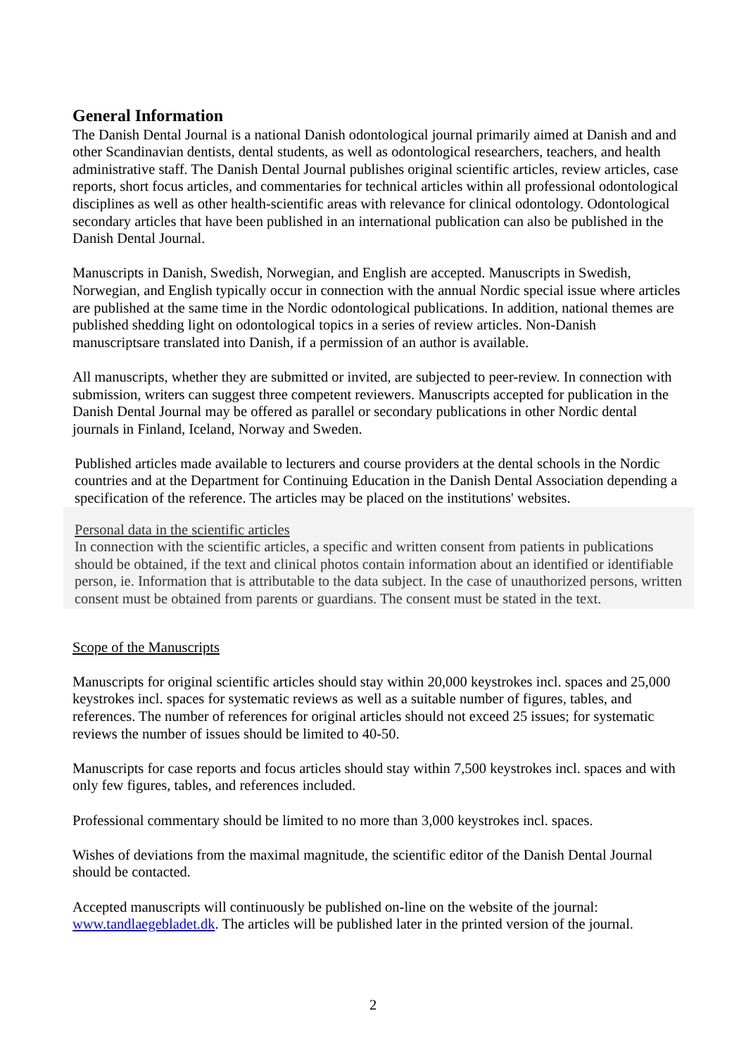General Information
The Danish Dental Journal is a national Danish odontological journal primarily aimed at Danish and and other Scandinavian dentists, dental students, as well as odontological researchers, teachers, and health administrative staff. The Danish Dental Journal publishes original scientific articles, review articles, case reports, short focus articles, and commentaries for technical articles within all professional odontological disciplines as well as other health-scientific areas with relevance for clinical odontology. Odontological secondary articles that have been published in an international publication can also be published in the Danish Dental Journal.
Manuscripts in Danish, Swedish, Norwegian, and English are accepted. Manuscripts in Swedish, Norwegian, and English typically occur in connection with the annual Nordic special issue where articles are published at the same time in the Nordic odontological publications. In addition, national themes are published shedding light on odontological topics in a series of review articles. Non-Danish manuscriptsare translated into Danish, if a permission of an author is available.
All manuscripts, whether they are submitted or invited, are subjected to peer-review. In connection with submission, writers can suggest three competent reviewers. Manuscripts accepted for publication in the Danish Dental Journal may be offered as parallel or secondary publications in other Nordic dental journals in Finland, Iceland, Norway and Sweden.
Published articles made available to lecturers and course providers at the dental schools in the Nordic countries and at the Department for Continuing Education in the Danish Dental Association depending a specification of the reference. The articles may be placed on the institutions' websites.
Personal data in the scientific articles
In connection with the scientific articles, a specific and written consent from patients in publications should be obtained, if the text and clinical photos contain information about an identified or identifiable person, ie. Information that is attributable to the data subject. In the case of unauthorized persons, written consent must be obtained from parents or guardians. The consent must be stated in the text.
Scope of the Manuscripts
Manuscripts for original scientific articles should stay within 20,000 keystrokes incl. spaces and 25,000 keystrokes incl. spaces for systematic reviews as well as a suitable number of figures, tables, and references. The number of references for original articles should not exceed 25 issues; for systematic reviews the number of issues should be limited to 40-50.
Manuscripts for case reports and focus articles should stay within 7,500 keystrokes incl. spaces and with only few figures, tables, and references included.
Professional commentary should be limited to no more than 3,000 keystrokes incl. spaces.
Wishes of deviations from the maximal magnitude, the scientific editor of the Danish Dental Journal should be contacted.
Accepted manuscripts will continuously be published on-line on the website of the journal: www.tandlaegebladet.dk. The articles will be published later in the printed version of the journal.
2